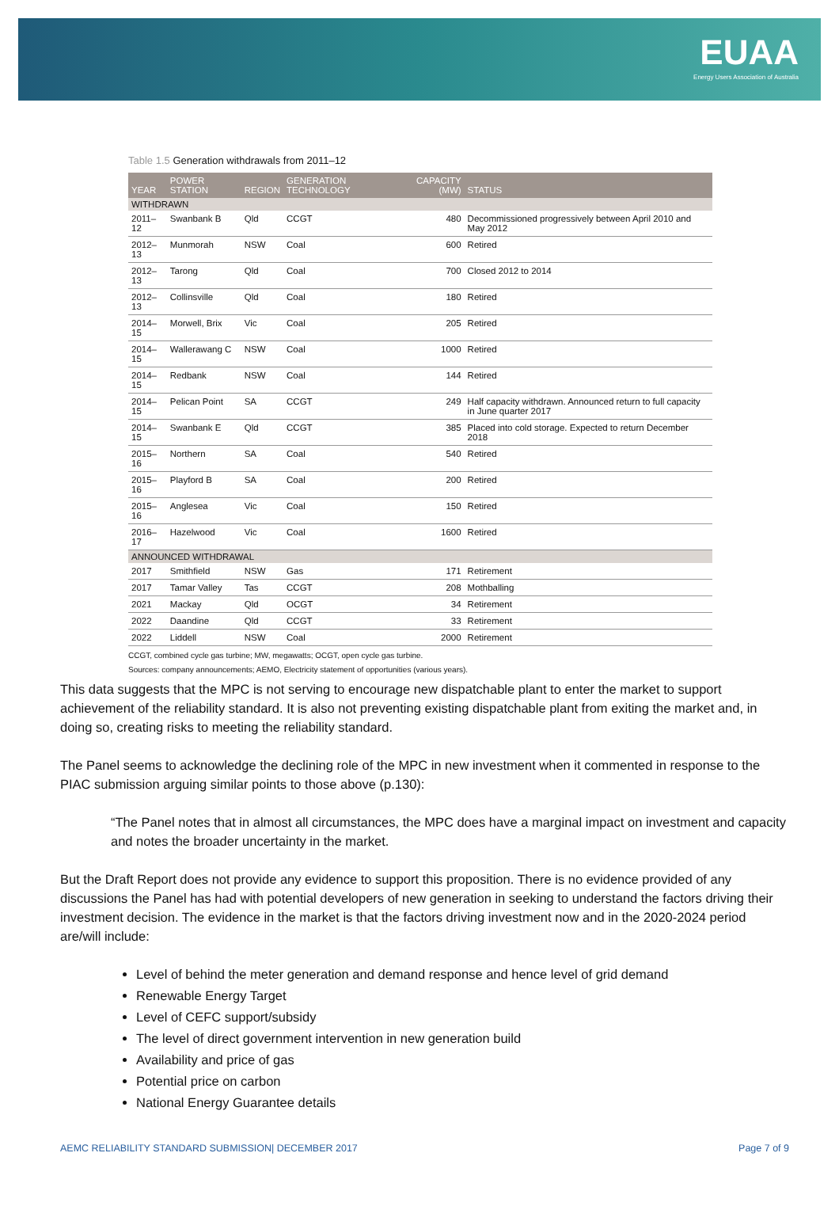EUAA
Energy Users Association of Australia
Table 1.5 Generation withdrawals from 2011–12
| YEAR | POWER STATION | REGION | GENERATION TECHNOLOGY | CAPACITY (MW) | STATUS |
| --- | --- | --- | --- | --- | --- |
| WITHDRAWN | | | | | |
| 2011–12 | Swanbank B | Qld | CCGT | 480 | Decommissioned progressively between April 2010 and May 2012 |
| 2012–13 | Munmorah | NSW | Coal | 600 | Retired |
| 2012–13 | Tarong | Qld | Coal | 700 | Closed 2012 to 2014 |
| 2012–13 | Collinsville | Qld | Coal | 180 | Retired |
| 2014–15 | Morwell, Brix | Vic | Coal | 205 | Retired |
| 2014–15 | Wallerawang C | NSW | Coal | 1000 | Retired |
| 2014–15 | Redbank | NSW | Coal | 144 | Retired |
| 2014–15 | Pelican Point | SA | CCGT | 249 | Half capacity withdrawn. Announced return to full capacity in June quarter 2017 |
| 2014–15 | Swanbank E | Qld | CCGT | 385 | Placed into cold storage. Expected to return December 2018 |
| 2015–16 | Northern | SA | Coal | 540 | Retired |
| 2015–16 | Playford B | SA | Coal | 200 | Retired |
| 2015–16 | Anglesea | Vic | Coal | 150 | Retired |
| 2016–17 | Hazelwood | Vic | Coal | 1600 | Retired |
| ANNOUNCED WITHDRAWAL | | | | | |
| 2017 | Smithfield | NSW | Gas | 171 | Retirement |
| 2017 | Tamar Valley | Tas | CCGT | 208 | Mothballing |
| 2021 | Mackay | Qld | OCGT | 34 | Retirement |
| 2022 | Daandine | Qld | CCGT | 33 | Retirement |
| 2022 | Liddell | NSW | Coal | 2000 | Retirement |
CCGT, combined cycle gas turbine; MW, megawatts; OCGT, open cycle gas turbine.
Sources: company announcements; AEMO, Electricity statement of opportunities (various years).
This data suggests that the MPC is not serving to encourage new dispatchable plant to enter the market to support achievement of the reliability standard. It is also not preventing existing dispatchable plant from exiting the market and, in doing so, creating risks to meeting the reliability standard.
The Panel seems to acknowledge the declining role of the MPC in new investment when it commented in response to the PIAC submission arguing similar points to those above (p.130):
“The Panel notes that in almost all circumstances, the MPC does have a marginal impact on investment and capacity and notes the broader uncertainty in the market.
But the Draft Report does not provide any evidence to support this proposition. There is no evidence provided of any discussions the Panel has had with potential developers of new generation in seeking to understand the factors driving their investment decision. The evidence in the market is that the factors driving investment now and in the 2020-2024 period are/will include:
Level of behind the meter generation and demand response and hence level of grid demand
Renewable Energy Target
Level of CEFC support/subsidy
The level of direct government intervention in new generation build
Availability and price of gas
Potential price on carbon
National Energy Guarantee details
AEMC RELIABILITY STANDARD SUBMISSION| DECEMBER 2017 Page 7 of 9